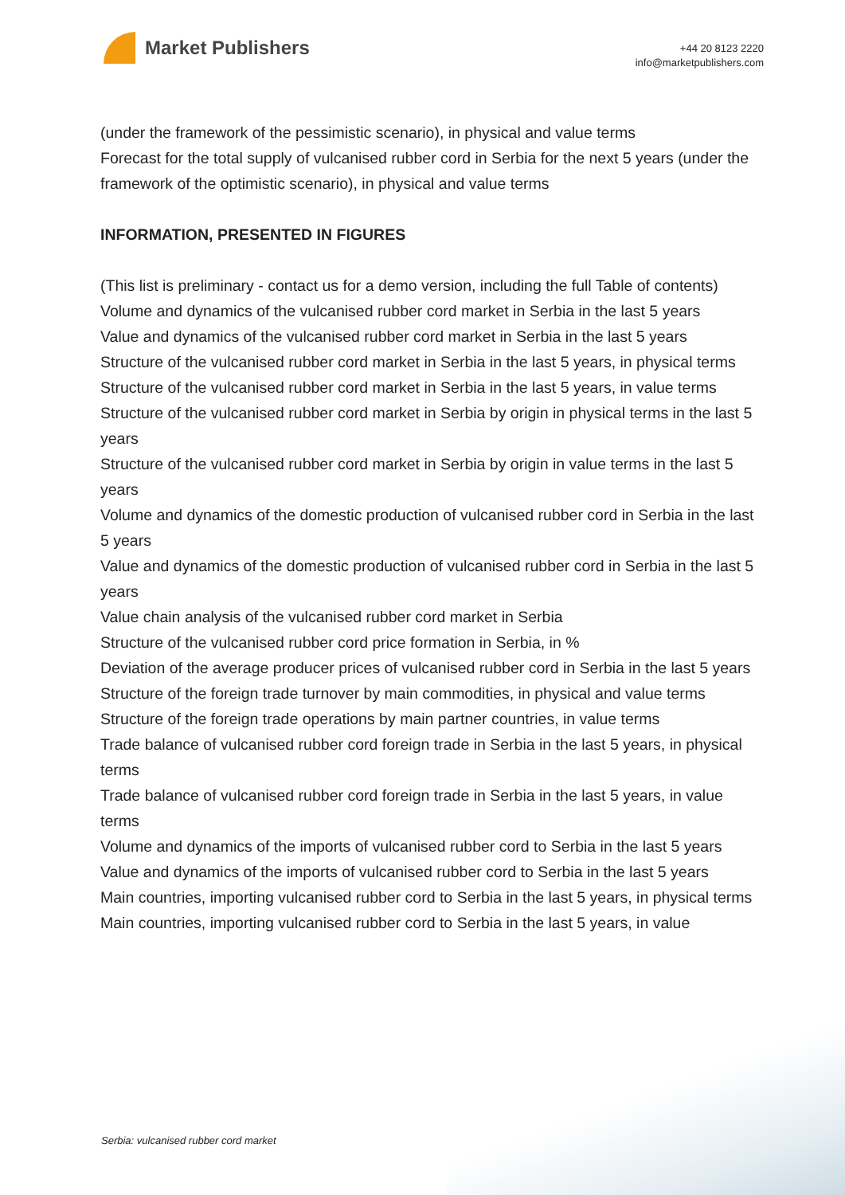Market Publishers
+44 20 8123 2220
info@marketpublishers.com
(under the framework of the pessimistic scenario), in physical and value terms
Forecast for the total supply of vulcanised rubber cord in Serbia for the next 5 years (under the framework of the optimistic scenario), in physical and value terms
INFORMATION, PRESENTED IN FIGURES
(This list is preliminary - contact us for a demo version, including the full Table of contents)
Volume and dynamics of the vulcanised rubber cord market in Serbia in the last 5 years
Value and dynamics of the vulcanised rubber cord market in Serbia in the last 5 years
Structure of the vulcanised rubber cord market in Serbia in the last 5 years, in physical terms
Structure of the vulcanised rubber cord market in Serbia in the last 5 years, in value terms
Structure of the vulcanised rubber cord market in Serbia by origin in physical terms in the last 5 years
Structure of the vulcanised rubber cord market in Serbia by origin in value terms in the last 5 years
Volume and dynamics of the domestic production of vulcanised rubber cord in Serbia in the last 5 years
Value and dynamics of the domestic production of vulcanised rubber cord in Serbia in the last 5 years
Value chain analysis of the vulcanised rubber cord market in Serbia
Structure of the vulcanised rubber cord price formation in Serbia, in %
Deviation of the average producer prices of vulcanised rubber cord in Serbia in the last 5 years
Structure of the foreign trade turnover by main commodities, in physical and value terms
Structure of the foreign trade operations by main partner countries, in value terms
Trade balance of vulcanised rubber cord foreign trade in Serbia in the last 5 years, in physical terms
Trade balance of vulcanised rubber cord foreign trade in Serbia in the last 5 years, in value terms
Volume and dynamics of the imports of vulcanised rubber cord to Serbia in the last 5 years
Value and dynamics of the imports of vulcanised rubber cord to Serbia in the last 5 years
Main countries, importing vulcanised rubber cord to Serbia in the last 5 years, in physical terms
Main countries, importing vulcanised rubber cord to Serbia in the last 5 years, in value
Serbia: vulcanised rubber cord market